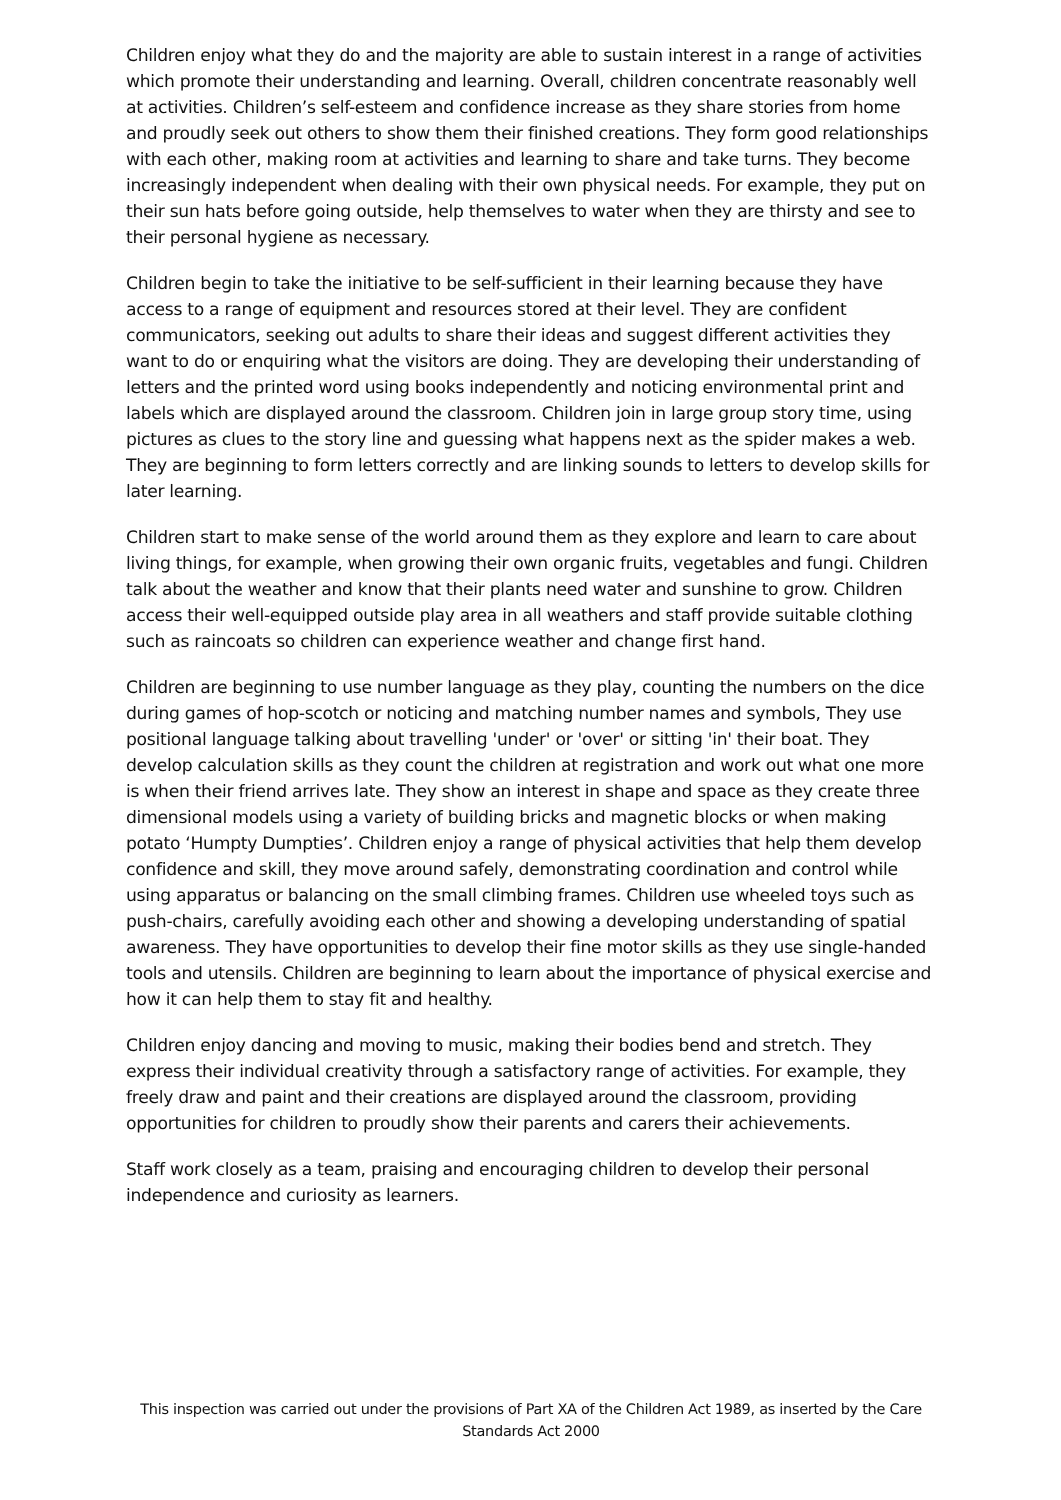Children enjoy what they do and the majority are able to sustain interest in a range of activities which promote their understanding and learning. Overall, children concentrate reasonably well at activities. Children’s self-esteem and confidence increase as they share stories from home and proudly seek out others to show them their finished creations. They form good relationships with each other, making room at activities and learning to share and take turns. They become increasingly independent when dealing with their own physical needs. For example, they put on their sun hats before going outside, help themselves to water when they are thirsty and see to their personal hygiene as necessary.
Children begin to take the initiative to be self-sufficient in their learning because they have access to a range of equipment and resources stored at their level. They are confident communicators, seeking out adults to share their ideas and suggest different activities they want to do or enquiring what the visitors are doing. They are developing their understanding of letters and the printed word using books independently and noticing environmental print and labels which are displayed around the classroom. Children join in large group story time, using pictures as clues to the story line and guessing what happens next as the spider makes a web. They are beginning to form letters correctly and are linking sounds to letters to develop skills for later learning.
Children start to make sense of the world around them as they explore and learn to care about living things, for example, when growing their own organic fruits, vegetables and fungi. Children talk about the weather and know that their plants need water and sunshine to grow. Children access their well-equipped outside play area in all weathers and staff provide suitable clothing such as raincoats so children can experience weather and change first hand.
Children are beginning to use number language as they play, counting the numbers on the dice during games of hop-scotch or noticing and matching number names and symbols, They use positional language talking about travelling 'under' or 'over' or sitting 'in' their boat. They develop calculation skills as they count the children at registration and work out what one more is when their friend arrives late. They show an interest in shape and space as they create three dimensional models using a variety of building bricks and magnetic blocks or when making potato ‘Humpty Dumpties’. Children enjoy a range of physical activities that help them develop confidence and skill, they move around safely, demonstrating coordination and control while using apparatus or balancing on the small climbing frames. Children use wheeled toys such as push-chairs, carefully avoiding each other and showing a developing understanding of spatial awareness. They have opportunities to develop their fine motor skills as they use single-handed tools and utensils. Children are beginning to learn about the importance of physical exercise and how it can help them to stay fit and healthy.
Children enjoy dancing and moving to music, making their bodies bend and stretch. They express their individual creativity through a satisfactory range of activities. For example, they freely draw and paint and their creations are displayed around the classroom, providing opportunities for children to proudly show their parents and carers their achievements.
Staff work closely as a team, praising and encouraging children to develop their personal independence and curiosity as learners.
This inspection was carried out under the provisions of Part XA of the Children Act 1989, as inserted by the Care Standards Act 2000